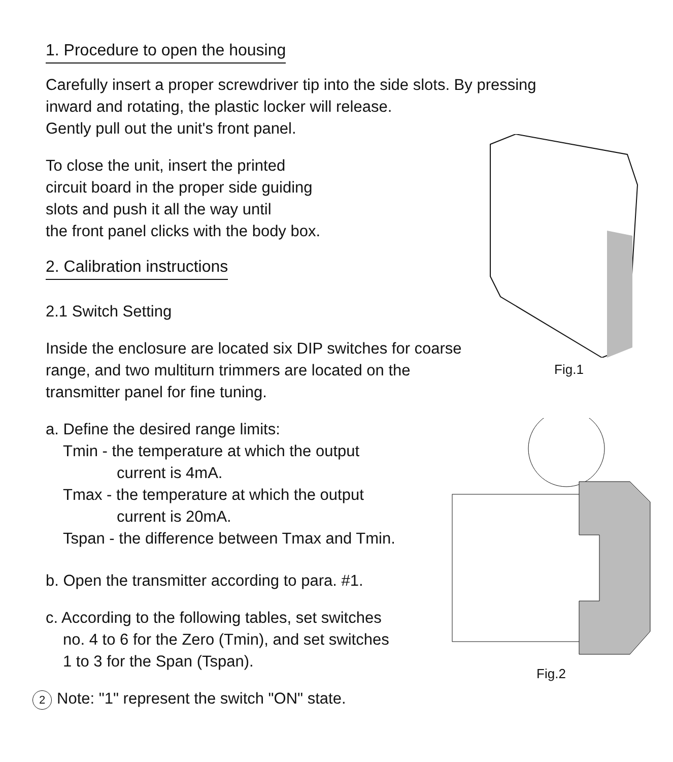1. Procedure to open the housing
Carefully insert a proper screwdriver tip into the side slots. By pressing
inward and rotating, the plastic locker will release.
Gently pull out the unit's front panel.
Fig.1
To close the unit, insert the printed
circuit board in the proper side guiding
slots and push it all the way until
the front panel clicks with the body box.
2. Calibration instructions
2.1 Switch Setting
Inside the enclosure are located six DIP switches for coarse range, and two multiturn trimmers are located on the transmitter panel for fine tuning.
Fig.2
a. Define the desired range limits:
Tmin - the temperature at which the output
current is 4mA.
Tmax - the temperature at which the output
current is 20mA.
Tspan - the difference between Tmax and Tmin.
b. Open the transmitter according to para. #1.
c. According to the following tables, set switches
no. 4 to 6 for the Zero (Tmin), and set switches
1 to 3 for the Span (Tspan).
2 Note: "1" represent the switch "ON" state.